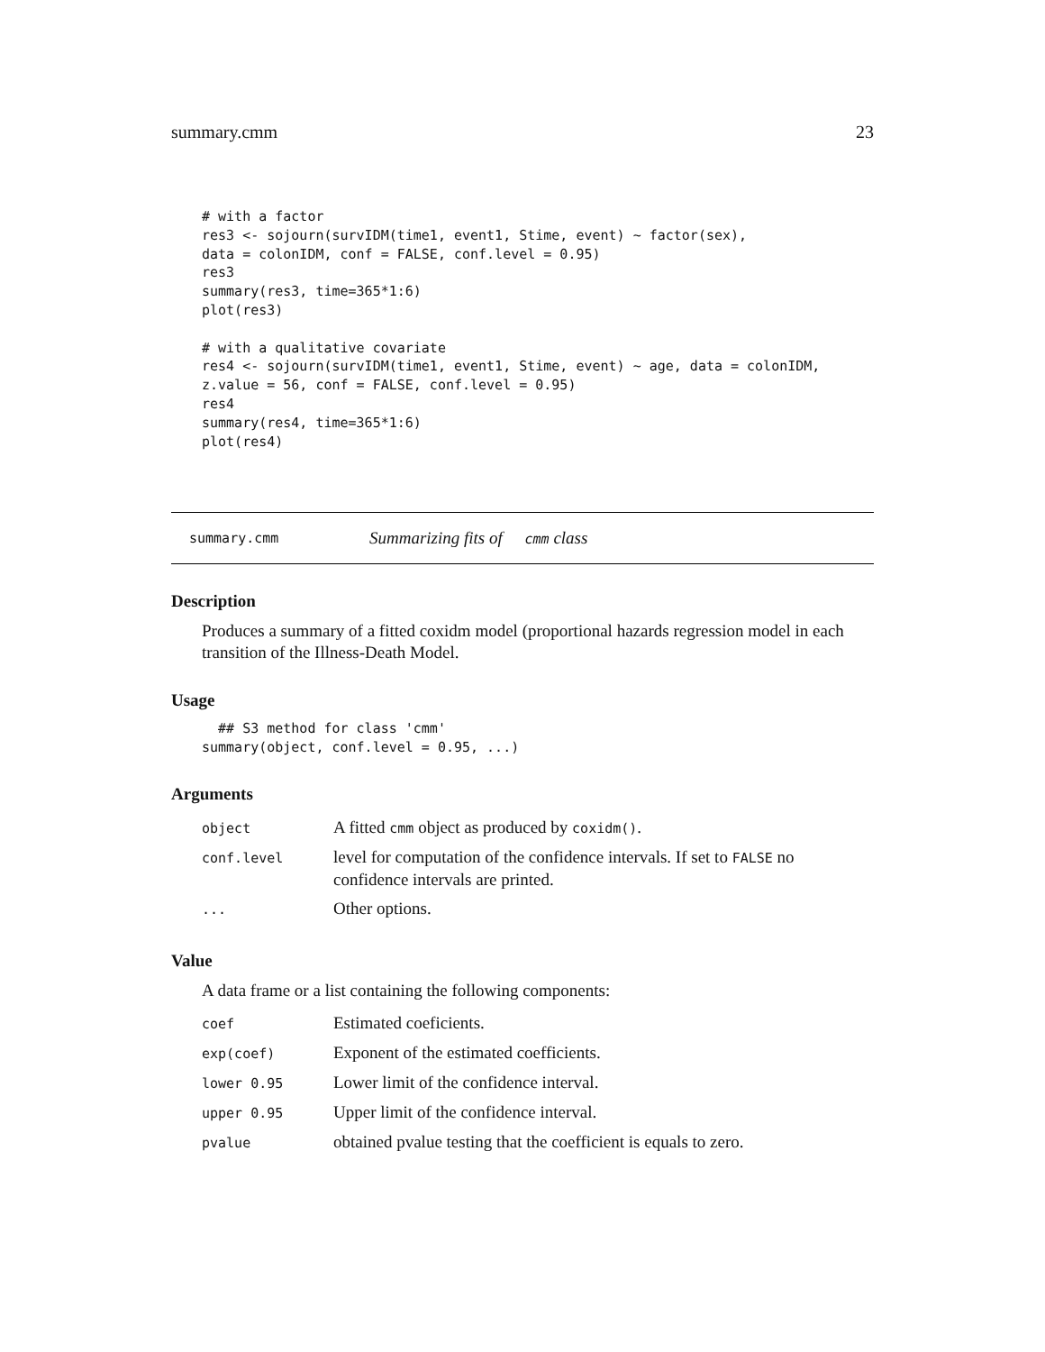summary.cmm 23
# with a factor
res3 <- sojourn(survIDM(time1, event1, Stime, event) ~ factor(sex),
data = colonIDM, conf = FALSE, conf.level = 0.95)
res3
summary(res3, time=365*1:6)
plot(res3)

# with a qualitative covariate
res4 <- sojourn(survIDM(time1, event1, Stime, event) ~ age, data = colonIDM,
z.value = 56, conf = FALSE, conf.level = 0.95)
res4
summary(res4, time=365*1:6)
plot(res4)
summary.cmm Summarizing fits of cmm class
Description
Produces a summary of a fitted coxidm model (proportional hazards regression model in each transition of the Illness-Death Model.
Usage
  ## S3 method for class 'cmm'
summary(object, conf.level = 0.95, ...)
Arguments
| object | A fitted cmm object as produced by coxidm() . |
| conf.level | level for computation of the confidence intervals. If set to FALSE no confidence intervals are printed. |
| ... | Other options. |
Value
A data frame or a list containing the following components:
| coef | Estimated coeficients. |
| exp(coef) | Exponent of the estimated coefficients. |
| lower 0.95 | Lower limit of the confidence interval. |
| upper 0.95 | Upper limit of the confidence interval. |
| pvalue | obtained pvalue testing that the coefficient is equals to zero. |